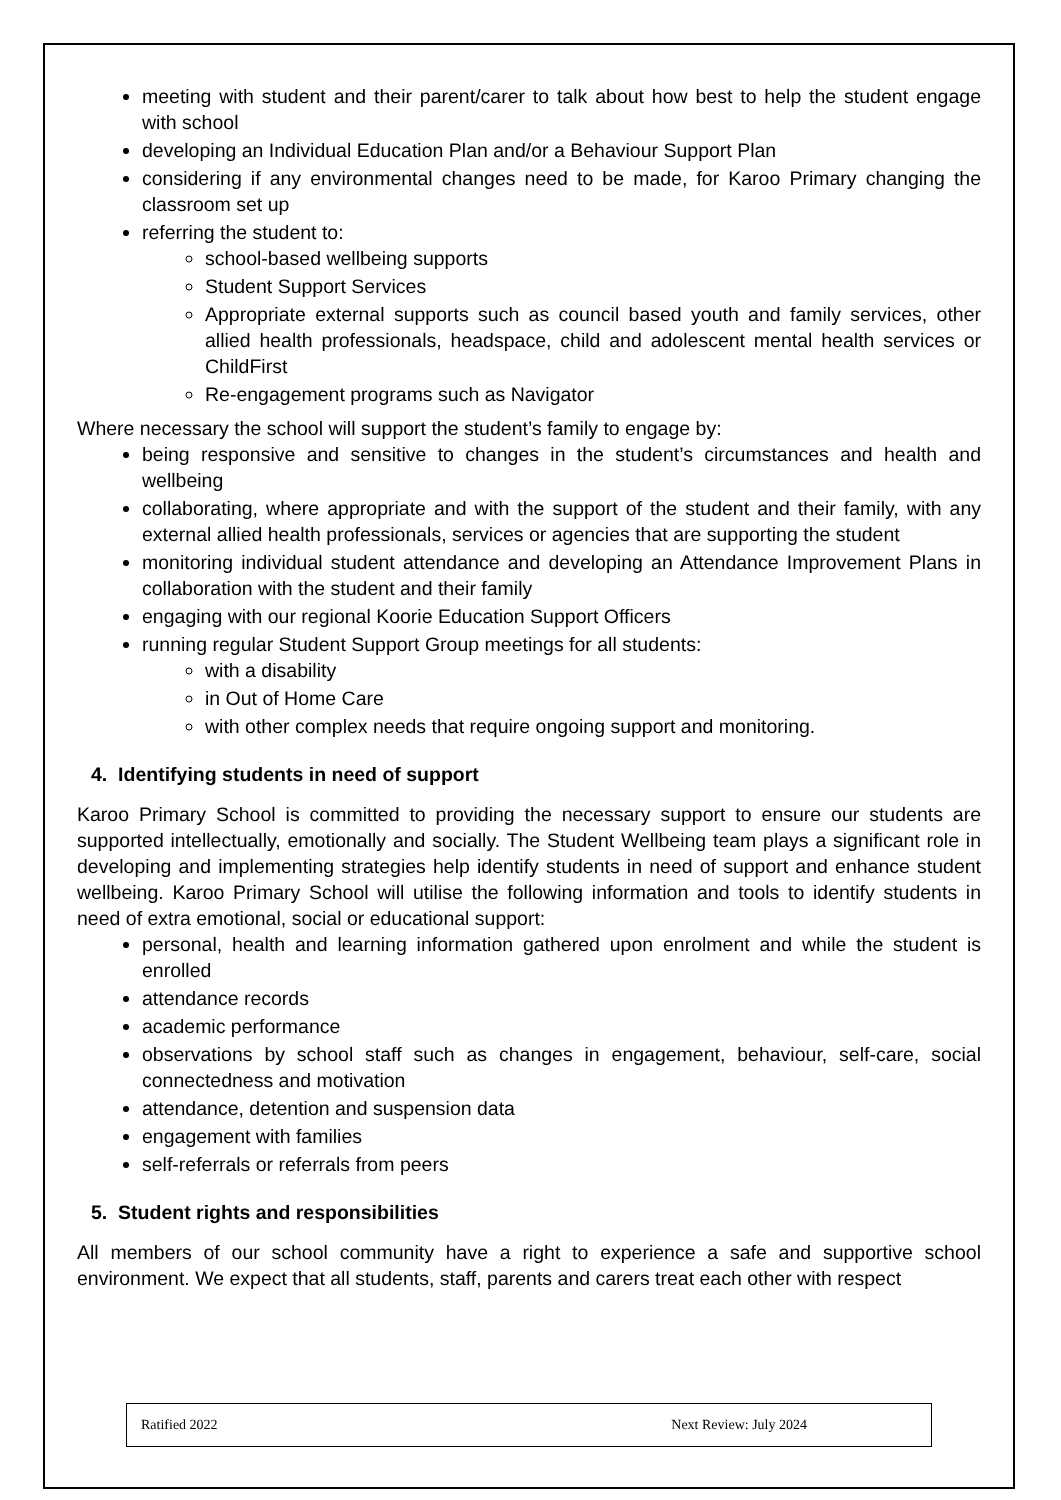meeting with student and their parent/carer to talk about how best to help the student engage with school
developing an Individual Education Plan and/or a Behaviour Support Plan
considering if any environmental changes need to be made, for Karoo Primary changing the classroom set up
referring the student to:
school-based wellbeing supports
Student Support Services
Appropriate external supports such as council based youth and family services, other allied health professionals, headspace, child and adolescent mental health services or ChildFirst
Re-engagement programs such as Navigator
Where necessary the school will support the student’s family to engage by:
being responsive and sensitive to changes in the student’s circumstances and health and wellbeing
collaborating, where appropriate and with the support of the student and their family, with any external allied health professionals, services or agencies that are supporting the student
monitoring individual student attendance and developing an Attendance Improvement Plans in collaboration with the student and their family
engaging with our regional Koorie Education Support Officers
running regular Student Support Group meetings for all students:
with a disability
in Out of Home Care
with other complex needs that require ongoing support and monitoring.
4. Identifying students in need of support
Karoo Primary School is committed to providing the necessary support to ensure our students are supported intellectually, emotionally and socially. The Student Wellbeing team plays a significant role in developing and implementing strategies help identify students in need of support and enhance student wellbeing. Karoo Primary School will utilise the following information and tools to identify students in need of extra emotional, social or educational support:
personal, health and learning information gathered upon enrolment and while the student is enrolled
attendance records
academic performance
observations by school staff such as changes in engagement, behaviour, self-care, social connectedness and motivation
attendance, detention and suspension data
engagement with families
self-referrals or referrals from peers
5. Student rights and responsibilities
All members of our school community have a right to experience a safe and supportive school environment. We expect that all students, staff, parents and carers treat each other with respect
Ratified 2022 Next Review: July 2024